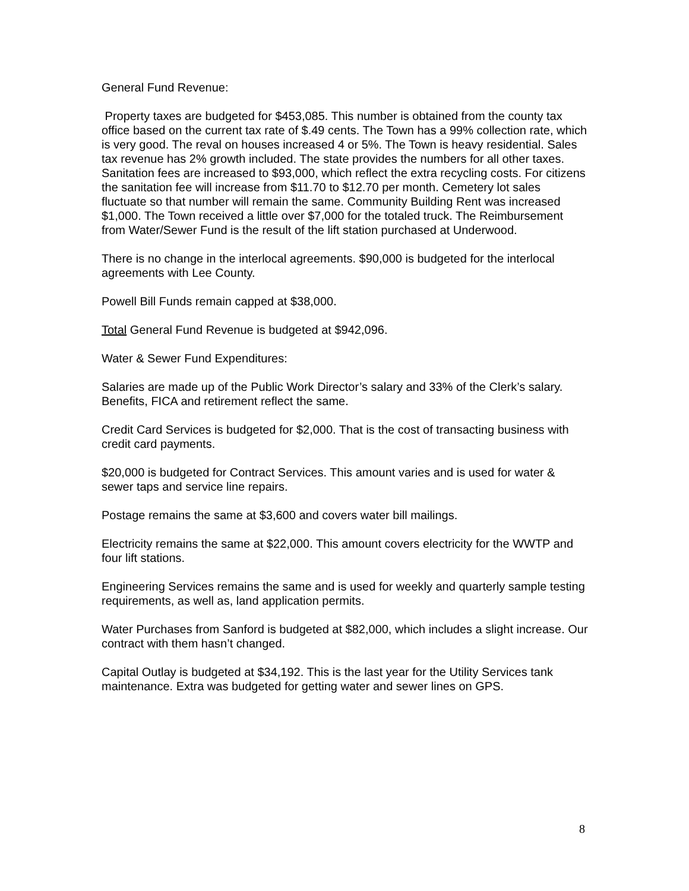General Fund Revenue:
Property taxes are budgeted for $453,085. This number is obtained from the county tax office based on the current tax rate of $.49 cents. The Town has a 99% collection rate, which is very good. The reval on houses increased 4 or 5%. The Town is heavy residential. Sales tax revenue has 2% growth included. The state provides the numbers for all other taxes. Sanitation fees are increased to $93,000, which reflect the extra recycling costs. For citizens the sanitation fee will increase from $11.70 to $12.70 per month. Cemetery lot sales fluctuate so that number will remain the same. Community Building Rent was increased $1,000. The Town received a little over $7,000 for the totaled truck. The Reimbursement from Water/Sewer Fund is the result of the lift station purchased at Underwood.
There is no change in the interlocal agreements. $90,000 is budgeted for the interlocal agreements with Lee County.
Powell Bill Funds remain capped at $38,000.
Total General Fund Revenue is budgeted at $942,096.
Water & Sewer Fund Expenditures:
Salaries are made up of the Public Work Director’s salary and 33% of the Clerk’s salary. Benefits, FICA and retirement reflect the same.
Credit Card Services is budgeted for $2,000. That is the cost of transacting business with credit card payments.
$20,000 is budgeted for Contract Services. This amount varies and is used for water & sewer taps and service line repairs.
Postage remains the same at $3,600 and covers water bill mailings.
Electricity remains the same at $22,000. This amount covers electricity for the WWTP and four lift stations.
Engineering Services remains the same and is used for weekly and quarterly sample testing requirements, as well as, land application permits.
Water Purchases from Sanford is budgeted at $82,000, which includes a slight increase. Our contract with them hasn’t changed.
Capital Outlay is budgeted at $34,192. This is the last year for the Utility Services tank maintenance. Extra was budgeted for getting water and sewer lines on GPS.
8